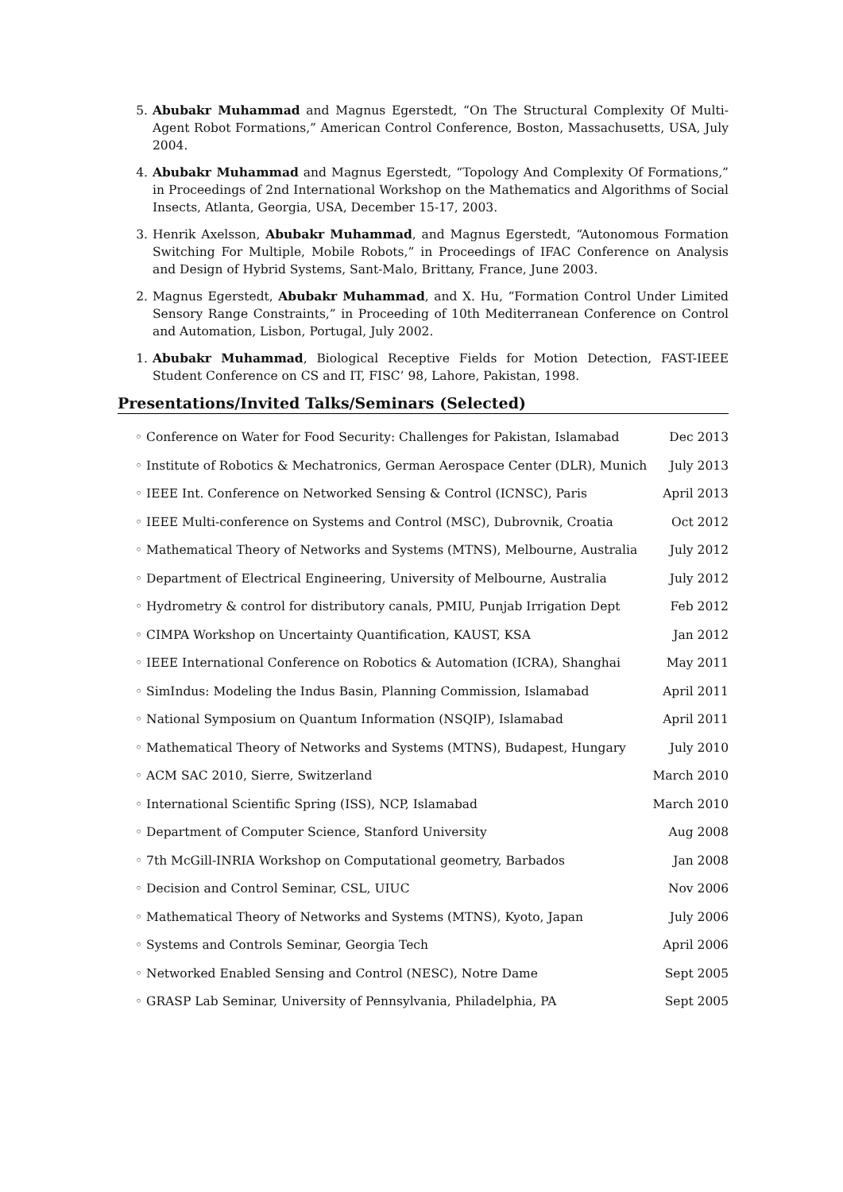5. Abubakr Muhammad and Magnus Egerstedt, “On The Structural Complexity Of Multi-Agent Robot Formations,” American Control Conference, Boston, Massachusetts, USA, July 2004.
4. Abubakr Muhammad and Magnus Egerstedt, “Topology And Complexity Of Formations,” in Proceedings of 2nd International Workshop on the Mathematics and Algorithms of Social Insects, Atlanta, Georgia, USA, December 15-17, 2003.
3. Henrik Axelsson, Abubakr Muhammad, and Magnus Egerstedt, “Autonomous Formation Switching For Multiple, Mobile Robots,” in Proceedings of IFAC Conference on Analysis and Design of Hybrid Systems, Sant-Malo, Brittany, France, June 2003.
2. Magnus Egerstedt, Abubakr Muhammad, and X. Hu, “Formation Control Under Limited Sensory Range Constraints,” in Proceeding of 10th Mediterranean Conference on Control and Automation, Lisbon, Portugal, July 2002.
1. Abubakr Muhammad, Biological Receptive Fields for Motion Detection, FAST-IEEE Student Conference on CS and IT, FISC’ 98, Lahore, Pakistan, 1998.
Presentations/Invited Talks/Seminars (Selected)
◦ Conference on Water for Food Security: Challenges for Pakistan, Islamabad Dec 2013
◦ Institute of Robotics & Mechatronics, German Aerospace Center (DLR), Munich July 2013
◦ IEEE Int. Conference on Networked Sensing & Control (ICNSC), Paris April 2013
◦ IEEE Multi-conference on Systems and Control (MSC), Dubrovnik, Croatia Oct 2012
◦ Mathematical Theory of Networks and Systems (MTNS), Melbourne, Australia July 2012
◦ Department of Electrical Engineering, University of Melbourne, Australia July 2012
◦ Hydrometry & control for distributory canals, PMIU, Punjab Irrigation Dept Feb 2012
◦ CIMPA Workshop on Uncertainty Quantification, KAUST, KSA Jan 2012
◦ IEEE International Conference on Robotics & Automation (ICRA), Shanghai May 2011
◦ SimIndus: Modeling the Indus Basin, Planning Commission, Islamabad April 2011
◦ National Symposium on Quantum Information (NSQIP), Islamabad April 2011
◦ Mathematical Theory of Networks and Systems (MTNS), Budapest, Hungary July 2010
◦ ACM SAC 2010, Sierre, Switzerland March 2010
◦ International Scientific Spring (ISS), NCP, Islamabad March 2010
◦ Department of Computer Science, Stanford University Aug 2008
◦ 7th McGill-INRIA Workshop on Computational geometry, Barbados Jan 2008
◦ Decision and Control Seminar, CSL, UIUC Nov 2006
◦ Mathematical Theory of Networks and Systems (MTNS), Kyoto, Japan July 2006
◦ Systems and Controls Seminar, Georgia Tech April 2006
◦ Networked Enabled Sensing and Control (NESC), Notre Dame Sept 2005
◦ GRASP Lab Seminar, University of Pennsylvania, Philadelphia, PA Sept 2005